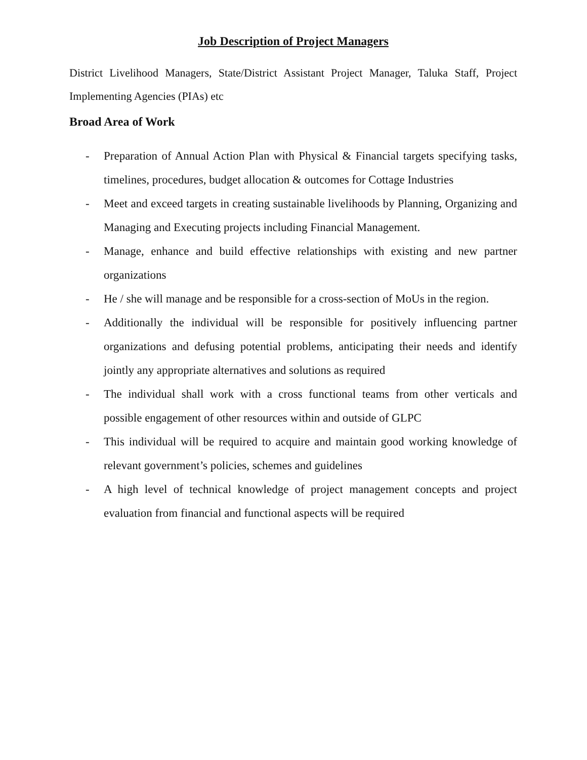Job Description of Project Managers
District Livelihood Managers, State/District Assistant Project Manager, Taluka Staff, Project Implementing Agencies (PIAs) etc
Broad Area of Work
- Preparation of Annual Action Plan with Physical & Financial targets specifying tasks, timelines, procedures, budget allocation & outcomes for Cottage Industries
- Meet and exceed targets in creating sustainable livelihoods by Planning, Organizing and Managing and Executing projects including Financial Management.
- Manage, enhance and build effective relationships with existing and new partner organizations
- He / she will manage and be responsible for a cross-section of MoUs in the region.
- Additionally the individual will be responsible for positively influencing partner organizations and defusing potential problems, anticipating their needs and identify jointly any appropriate alternatives and solutions as required
- The individual shall work with a cross functional teams from other verticals and possible engagement of other resources within and outside of GLPC
- This individual will be required to acquire and maintain good working knowledge of relevant government’s policies, schemes and guidelines
- A high level of technical knowledge of project management concepts and project evaluation from financial and functional aspects will be required